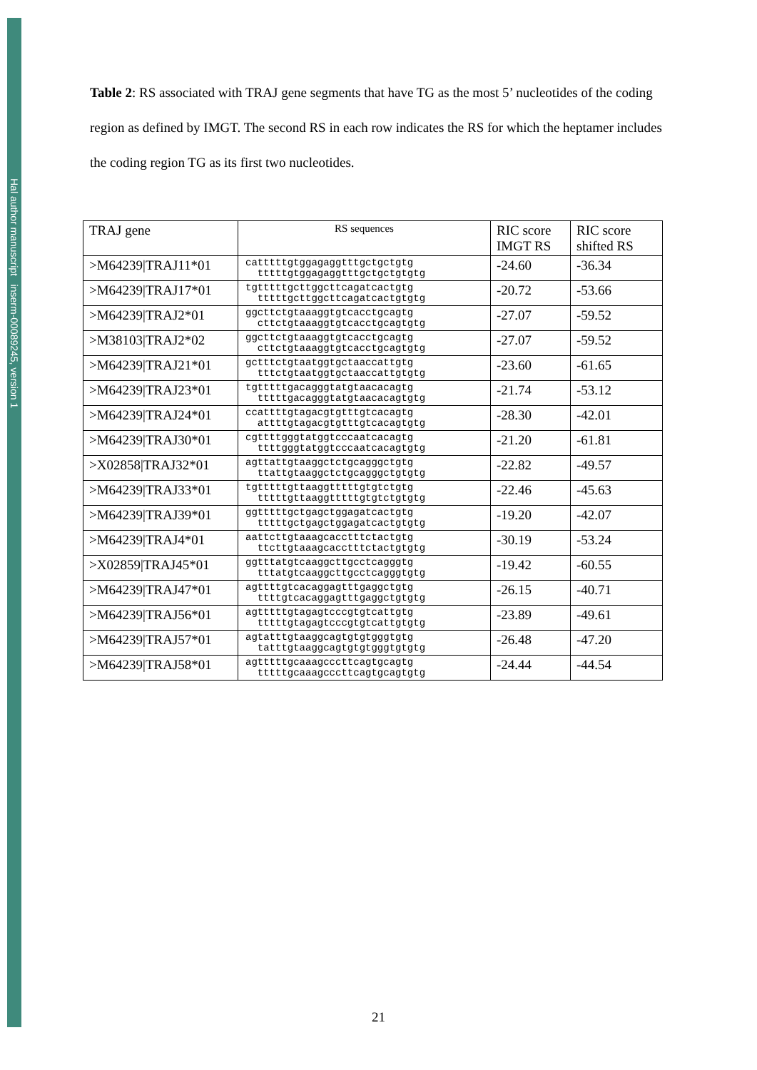Hal author manuscript inserm-00089245, version 1
Table 2: RS associated with TRAJ gene segments that have TG as the most 5’ nucleotides of the coding region as defined by IMGT. The second RS in each row indicates the RS for which the heptamer includes the coding region TG as its first two nucleotides.
| TRAJ gene | RS sequences | RIC score IMGT RS | RIC score shifted RS |
| --- | --- | --- | --- |
| >M64239/TRAJ11*01 | catttttgtggagaggtttgctgctgtg tttttgtggagaggtttgctgctgtgtg | -24.60 | -36.34 |
| >M64239/TRAJ17*01 | tgtttttgcttggcttcagatcactgtg tttttgcttggcttcagatcactgtgtg | -20.72 | -53.66 |
| >M64239/TRAJ2*01 | ggcttctgtaaaggtgtcacctgcagtg cttctgtaaaggtgtcacctgcagtgtg | -27.07 | -59.52 |
| >M38103/TRAJ2*02 | ggcttctgtaaaggtgtcacctgcagtg cttctgtaaaggtgtcacctgcagtgtg | -27.07 | -59.52 |
| >M64239/TRAJ21*01 | gctttctgtaatggtgctaaccattgtg tttctgtaatggtgctaaccattgtgtg | -23.60 | -61.65 |
| >M64239/TRAJ23*01 | tgtttttgacagggtatgtaacacagtg tttttgacagggtatgtaacacagtgtg | -21.74 | -53.12 |
| >M64239/TRAJ24*01 | ccattttgtagacgtgtttgtcacagtg attttgtagacgtgtttgtcacagtgtg | -28.30 | -42.01 |
| >M64239/TRAJ30*01 | cgttttgggtatggtcccaatcacagtg ttttgggtatggtcccaatcacagtgtg | -21.20 | -61.81 |
| >X02858/TRAJ32*01 | agttattgtaaggctctgcagggctgtg ttattgtaaggctctgcagggctgtgtg | -22.82 | -49.57 |
| >M64239/TRAJ33*01 | tgtttttgttaaggtttttgtgtctgtg tttttgttaaggtttttgtgtctgtgtg | -22.46 | -45.63 |
| >M64239/TRAJ39*01 | ggtttttgctgagctggagatcactgtg tttttgctgagctggagatcactgtgtg | -19.20 | -42.07 |
| >M64239/TRAJ4*01 | aattcttgtaaagcacctttctactgtg ttcttgtaaagcacctttctactgtgtg | -30.19 | -53.24 |
| >X02859/TRAJ45*01 | ggtttatgtcaaggcttgcctcagggtg tttatgtcaaggcttgcctcagggtgtg | -19.42 | -60.55 |
| >M64239/TRAJ47*01 | agttttgtcacaggagtttgaggctgtg ttttgtcacaggagtttgaggctgtgtg | -26.15 | -40.71 |
| >M64239/TRAJ56*01 | agtttttgtagagtcccgtgtcattgtg tttttgtagagtcccgtgtcattgtgtg | -23.89 | -49.61 |
| >M64239/TRAJ57*01 | agtatttgtaaggcagtgtgtgggtgtg tatttgtaaggcagtgtgtgggtgtgtg | -26.48 | -47.20 |
| >M64239/TRAJ58*01 | agtttttgcaaagcccttcagtgcagtg tttttgcaaagcccttcagtgcagtgtg | -24.44 | -44.54 |
21